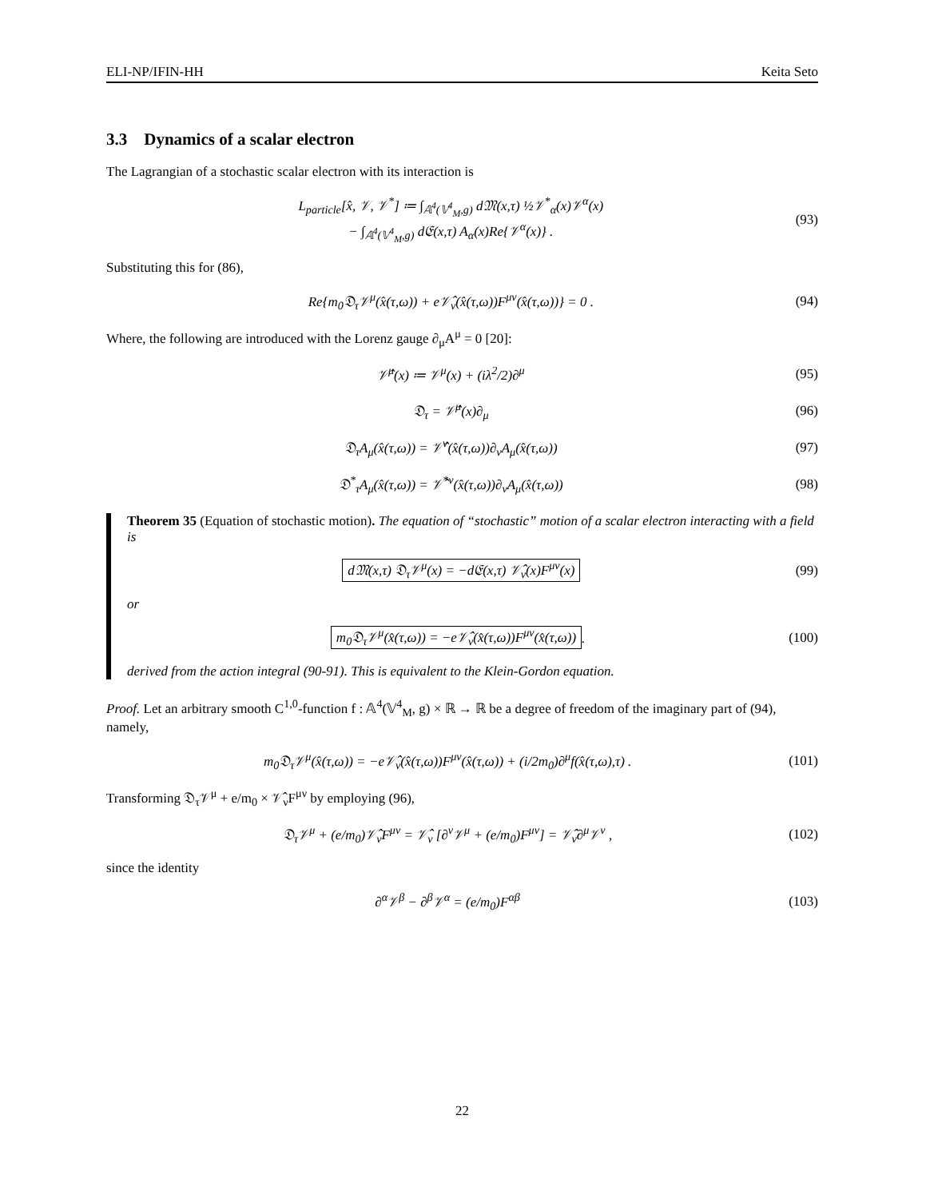ELI-NP/IFIN-HH Keita Seto
3.3 Dynamics of a scalar electron
The Lagrangian of a stochastic scalar electron with its interaction is
L<sub>particle</sub>[x̂, 𝒱, 𝒱<sup>*</sup>] ≔ ∫<sub>𝔸<sup>4</sup>(𝕍<sup>4</sup><sub>M</sub>,g)</sub> d𝔐(x,τ) ½𝒱<sup>*</sup><sub>α</sub>(x)𝒱<sup>α</sup>(x)
− ∫<sub>𝔸<sup>4</sup>(𝕍<sup>4</sup><sub>M</sub>,g)</sub> d𝔈(x,τ) A<sub>α</sub>(x)Re{𝒱<sup>α</sup>(x)} . (93)
Substituting this for (86),
Re{m<sub>0</sub>𝔇<sub>τ</sub>𝒱<sup>μ</sup>(x̂(τ,ω)) + e𝒱̂<sub>ν</sub>(x̂(τ,ω))F<sup>μν</sup>(x̂(τ,ω))} = 0 . (94)
Where, the following are introduced with the Lorenz gauge ∂<sub>μ</sub>A<sup>μ</sup> = 0 [20]:
𝒱̂<sup>μ</sup>(x) ≔ 𝒱<sup>μ</sup>(x) + (iλ<sup>2</sup>/2)∂<sup>μ</sup> (95)
𝔇<sub>τ</sub> = 𝒱̂<sup>μ</sup>(x)∂<sub>μ</sub> (96)
𝔇<sub>τ</sub>A<sub>μ</sub>(x̂(τ,ω)) = 𝒱̂<sup>ν</sup>(x̂(τ,ω))∂<sub>ν</sub>A<sub>μ</sub>(x̂(τ,ω)) (97)
𝔇<sup>*</sup><sub>τ</sub>A<sub>μ</sub>(x̂(τ,ω)) = 𝒱̂<sup>*ν</sup>(x̂(τ,ω))∂<sub>ν</sub>A<sub>μ</sub>(x̂(τ,ω)) (98)
Theorem 35 (Equation of stochastic motion). The equation of “stochastic” motion of a scalar electron interacting with a field is
d𝔐(x,τ) 𝔇<sub>τ</sub>𝒱<sup>μ</sup>(x) = −d𝔈(x,τ) 𝒱̂<sub>ν</sub>(x)F<sup>μν</sup>(x) (99)
or
m<sub>0</sub>𝔇<sub>τ</sub>𝒱<sup>μ</sup>(x̂(τ,ω)) = −e𝒱̂<sub>ν</sub>(x̂(τ,ω))F<sup>μν</sup>(x̂(τ,ω)). (100)
derived from the action integral (90-91). This is equivalent to the Klein-Gordon equation.
Proof. Let an arbitrary smooth C<sup>1,0</sup>-function f : 𝔸<sup>4</sup>(𝕍<sup>4</sup><sub>M</sub>, g) × ℝ → ℝ be a degree of freedom of the imaginary part of (94), namely,
m<sub>0</sub>𝔇<sub>τ</sub>𝒱<sup>μ</sup>(x̂(τ,ω)) = −e𝒱̂<sub>ν</sub>(x̂(τ,ω))F<sup>μν</sup>(x̂(τ,ω)) + (i/2m<sub>0</sub>)∂<sup>μ</sup>f(x̂(τ,ω),τ) . (101)
Transforming 𝔇<sub>τ</sub>𝒱<sup>μ</sup> + e/m<sub>0</sub> × 𝒱̂<sub>ν</sub>F<sup>μν</sup> by employing (96),
𝔇<sub>τ</sub>𝒱<sup>μ</sup> + (e/m<sub>0</sub>)𝒱̂<sub>ν</sub>F<sup>μν</sup> = 𝒱̂<sub>ν</sub> [∂<sup>ν</sup>𝒱<sup>μ</sup> + (e/m<sub>0</sub>)F<sup>μν</sup>] = 𝒱̂<sub>ν</sub>∂<sup>μ</sup>𝒱<sup>ν</sup> , (102)
since the identity
∂<sup>α</sup>𝒱<sup>β</sup> − ∂<sup>β</sup>𝒱<sup>α</sup> = (e/m<sub>0</sub>)F<sup>αβ</sup> (103)
22